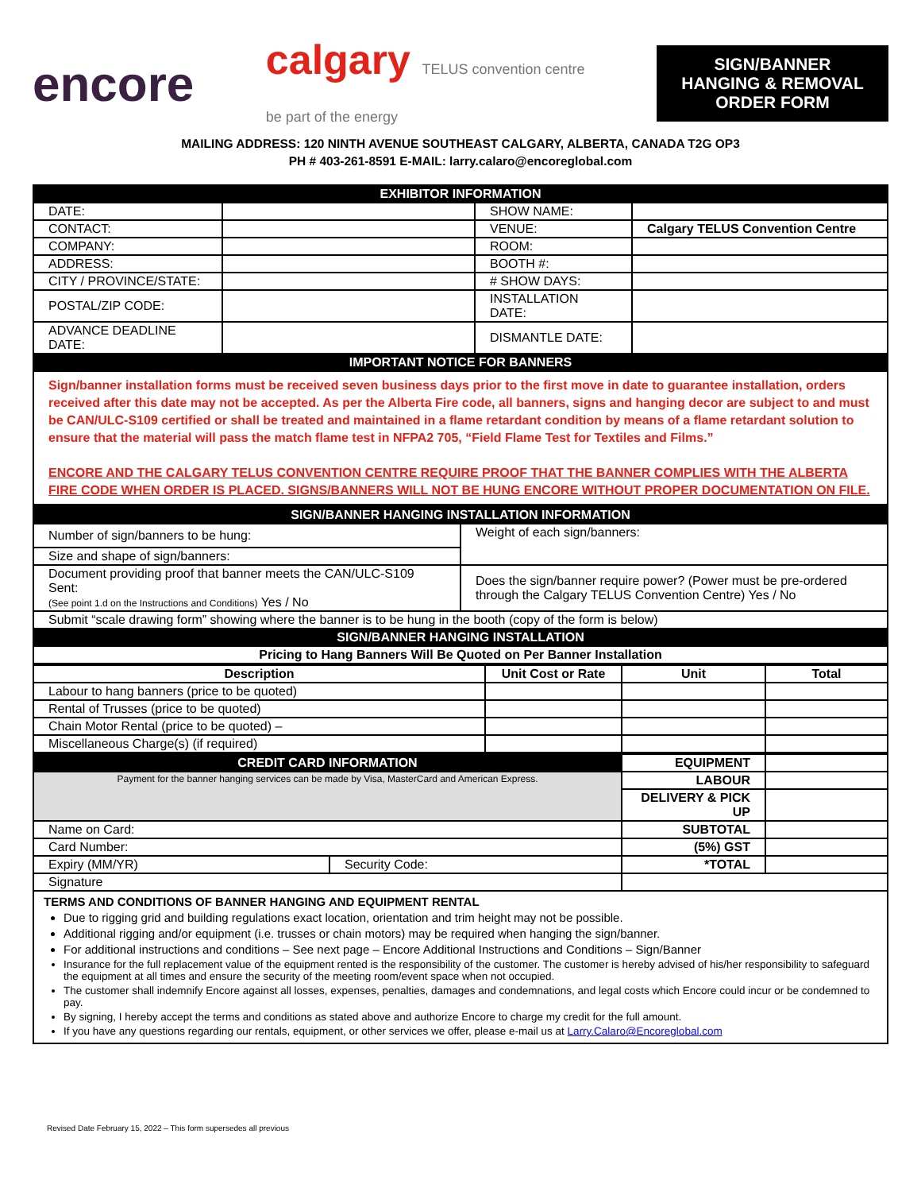encore
calgary TELUS convention centre
be part of the energy
SIGN/BANNER HANGING & REMOVAL ORDER FORM
MAILING ADDRESS: 120 NINTH AVENUE SOUTHEAST CALGARY, ALBERTA, CANADA T2G OP3
PH # 403-261-8591 E-MAIL: larry.calaro@encoreglobal.com
| EXHIBITOR INFORMATION | | | |
| DATE: | | SHOW NAME: | |
| CONTACT: | | VENUE: | Calgary TELUS Convention Centre |
| COMPANY: | | ROOM: | |
| ADDRESS: | | BOOTH #: | |
| CITY / PROVINCE/STATE: | | # SHOW DAYS: | |
| POSTAL/ZIP CODE: | | INSTALLATION DATE: | |
| ADVANCE DEADLINE DATE: | | DISMANTLE DATE: | |
| IMPORTANT NOTICE FOR BANNERS | | | |
| Sign/banner installation forms must be received seven business days prior to the first move in date to guarantee installation, orders received after this date may not be accepted. As per the Alberta Fire code, all banners, signs and hanging decor are subject to and must be CAN/ULC-S109 certified or shall be treated and maintained in a flame retardant condition by means of a flame retardant solution to ensure that the material will pass the match flame test in NFPA2 705, “Field Flame Test for Textiles and Films.” ENCORE AND THE CALGARY TELUS CONVENTION CENTRE REQUIRE PROOF THAT THE BANNER COMPLIES WITH THE ALBERTA FIRE CODE WHEN ORDER IS PLACED. SIGNS/BANNERS WILL NOT BE HUNG ENCORE WITHOUT PROPER DOCUMENTATION ON FILE. | | | |
| SIGN/BANNER HANGING INSTALLATION INFORMATION | |
| Number of sign/banners to be hung: | Weight of each sign/banners: |
| Size and shape of sign/banners: | |
| Document providing proof that banner meets the CAN/ULC-S109 Sent: (See point 1.d on the Instructions and Conditions) Yes / No | Does the sign/banner require power? (Power must be pre-ordered through the Calgary TELUS Convention Centre) Yes / No |
| Submit “scale drawing form” showing where the banner is to be hung in the booth (copy of the form is below) | |
| SIGN/BANNER HANGING INSTALLATION | |
| Pricing to Hang Banners Will Be Quoted on Per Banner Installation | |
| Description | Unit Cost or Rate | Unit | Total |
| --- | --- | --- | --- |
| Labour to hang banners (price to be quoted) | | | |
| Rental of Trusses (price to be quoted) | | | |
| Chain Motor Rental (price to be quoted) – | | | |
| Miscellaneous Charge(s) (if required) | | | |
| CREDIT CARD INFORMATION | | EQUIPMENT | |
| Payment for the banner hanging services can be made by Visa, MasterCard and American Express. | | LABOUR | |
| | | DELIVERY & PICK UP | |
| Name on Card: | | SUBTOTAL | |
| Card Number: | | (5%) GST | |
| Expiry (MM/YR) | Security Code: | *TOTAL | |
| Signature | | | |
TERMS AND CONDITIONS OF BANNER HANGING AND EQUIPMENT RENTAL
Due to rigging grid and building regulations exact location, orientation and trim height may not be possible.
Additional rigging and/or equipment (i.e. trusses or chain motors) may be required when hanging the sign/banner.
For additional instructions and conditions – See next page – Encore Additional Instructions and Conditions – Sign/Banner
Insurance for the full replacement value of the equipment rented is the responsibility of the customer. The customer is hereby advised of his/her responsibility to safeguard the equipment at all times and ensure the security of the meeting room/event space when not occupied.
The customer shall indemnify Encore against all losses, expenses, penalties, damages and condemnations, and legal costs which Encore could incur or be condemned to pay.
By signing, I hereby accept the terms and conditions as stated above and authorize Encore to charge my credit for the full amount.
If you have any questions regarding our rentals, equipment, or other services we offer, please e-mail us at Larry.Calaro@Encoreglobal.com
Revised Date February 15, 2022 – This form supersedes all previous